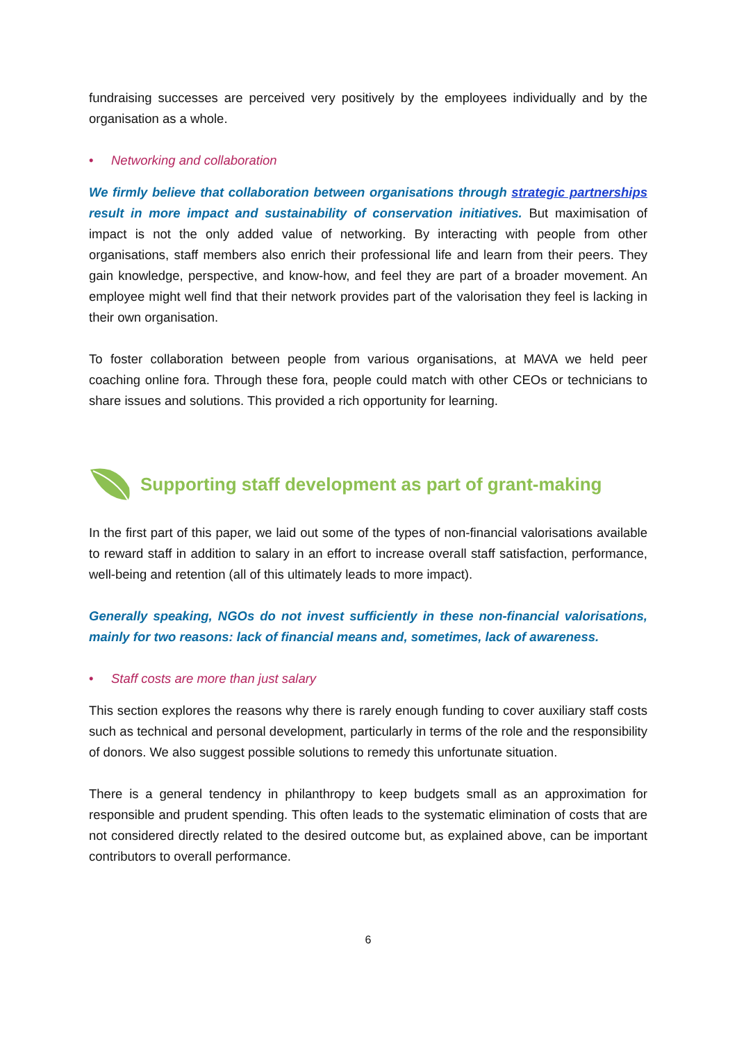fundraising successes are perceived very positively by the employees individually and by the organisation as a whole.
• Networking and collaboration
We firmly believe that collaboration between organisations through strategic partnerships result in more impact and sustainability of conservation initiatives. But maximisation of impact is not the only added value of networking. By interacting with people from other organisations, staff members also enrich their professional life and learn from their peers. They gain knowledge, perspective, and know-how, and feel they are part of a broader movement. An employee might well find that their network provides part of the valorisation they feel is lacking in their own organisation.
To foster collaboration between people from various organisations, at MAVA we held peer coaching online fora. Through these fora, people could match with other CEOs or technicians to share issues and solutions. This provided a rich opportunity for learning.
Supporting staff development as part of grant-making
In the first part of this paper, we laid out some of the types of non-financial valorisations available to reward staff in addition to salary in an effort to increase overall staff satisfaction, performance, well-being and retention (all of this ultimately leads to more impact).
Generally speaking, NGOs do not invest sufficiently in these non-financial valorisations, mainly for two reasons: lack of financial means and, sometimes, lack of awareness.
• Staff costs are more than just salary
This section explores the reasons why there is rarely enough funding to cover auxiliary staff costs such as technical and personal development, particularly in terms of the role and the responsibility of donors. We also suggest possible solutions to remedy this unfortunate situation.
There is a general tendency in philanthropy to keep budgets small as an approximation for responsible and prudent spending. This often leads to the systematic elimination of costs that are not considered directly related to the desired outcome but, as explained above, can be important contributors to overall performance.
6